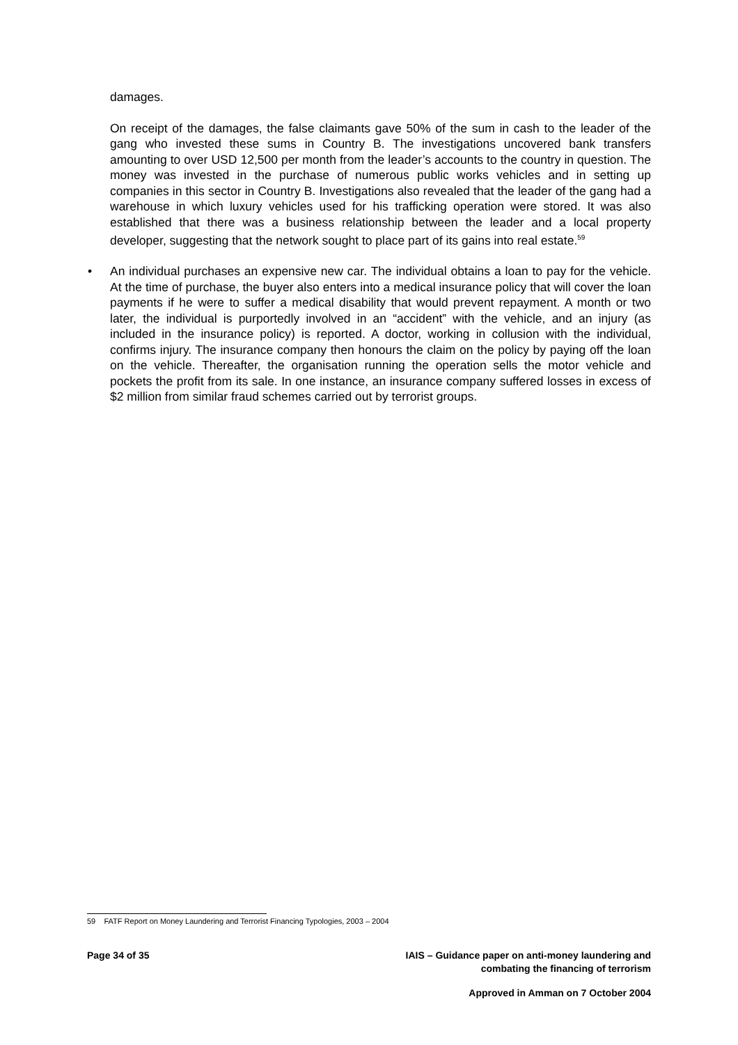damages.
On receipt of the damages, the false claimants gave 50% of the sum in cash to the leader of the gang who invested these sums in Country B. The investigations uncovered bank transfers amounting to over USD 12,500 per month from the leader’s accounts to the country in question. The money was invested in the purchase of numerous public works vehicles and in setting up companies in this sector in Country B. Investigations also revealed that the leader of the gang had a warehouse in which luxury vehicles used for his trafficking operation were stored. It was also established that there was a business relationship between the leader and a local property developer, suggesting that the network sought to place part of its gains into real estate.<sup>59</sup>
• An individual purchases an expensive new car. The individual obtains a loan to pay for the vehicle. At the time of purchase, the buyer also enters into a medical insurance policy that will cover the loan payments if he were to suffer a medical disability that would prevent repayment. A month or two later, the individual is purportedly involved in an “accident” with the vehicle, and an injury (as included in the insurance policy) is reported. A doctor, working in collusion with the individual, confirms injury. The insurance company then honours the claim on the policy by paying off the loan on the vehicle. Thereafter, the organisation running the operation sells the motor vehicle and pockets the profit from its sale. In one instance, an insurance company suffered losses in excess of $2 million from similar fraud schemes carried out by terrorist groups.
59 FATF Report on Money Laundering and Terrorist Financing Typologies, 2003 – 2004
Page 34 of 35 IAIS – Guidance paper on anti-money laundering and
combating the financing of terrorism
Approved in Amman on 7 October 2004